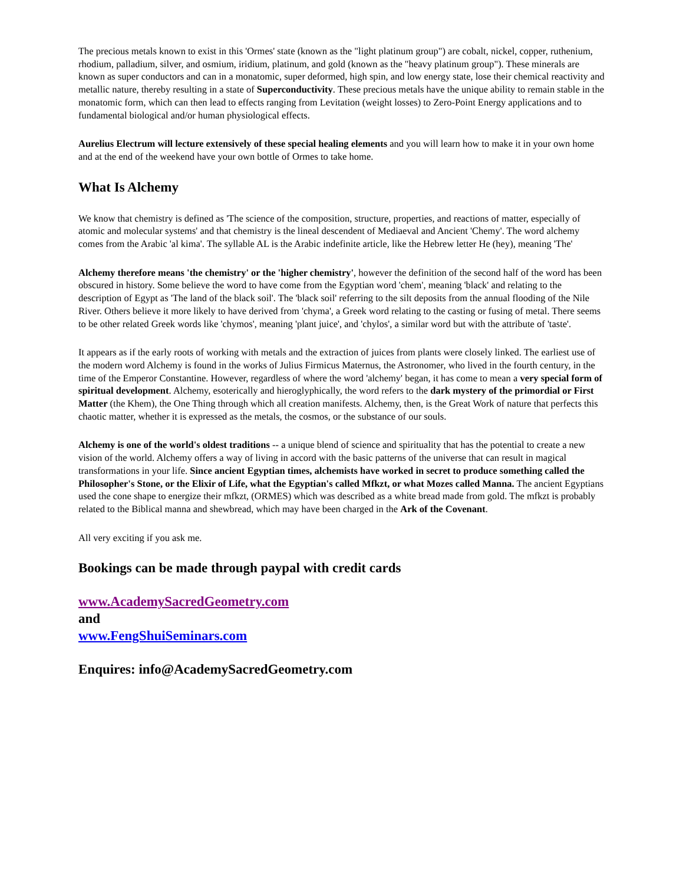The precious metals known to exist in this 'Ormes' state (known as the "light platinum group") are cobalt, nickel, copper, ruthenium, rhodium, palladium, silver, and osmium, iridium, platinum, and gold (known as the "heavy platinum group"). These minerals are known as super conductors and can in a monatomic, super deformed, high spin, and low energy state, lose their chemical reactivity and metallic nature, thereby resulting in a state of Superconductivity. These precious metals have the unique ability to remain stable in the monatomic form, which can then lead to effects ranging from Levitation (weight losses) to Zero-Point Energy applications and to fundamental biological and/or human physiological effects.
Aurelius Electrum will lecture extensively of these special healing elements and you will learn how to make it in your own home and at the end of the weekend have your own bottle of Ormes to take home.
What Is Alchemy
We know that chemistry is defined as 'The science of the composition, structure, properties, and reactions of matter, especially of atomic and molecular systems' and that chemistry is the lineal descendent of Mediaeval and Ancient 'Chemy'. The word alchemy comes from the Arabic 'al kima'. The syllable AL is the Arabic indefinite article, like the Hebrew letter He (hey), meaning 'The'
Alchemy therefore means 'the chemistry' or the 'higher chemistry', however the definition of the second half of the word has been obscured in history. Some believe the word to have come from the Egyptian word 'chem', meaning 'black' and relating to the description of Egypt as 'The land of the black soil'. The 'black soil' referring to the silt deposits from the annual flooding of the Nile River. Others believe it more likely to have derived from 'chyma', a Greek word relating to the casting or fusing of metal. There seems to be other related Greek words like 'chymos', meaning 'plant juice', and 'chylos', a similar word but with the attribute of 'taste'.
It appears as if the early roots of working with metals and the extraction of juices from plants were closely linked. The earliest use of the modern word Alchemy is found in the works of Julius Firmicus Maternus, the Astronomer, who lived in the fourth century, in the time of the Emperor Constantine. However, regardless of where the word 'alchemy' began, it has come to mean a very special form of spiritual development. Alchemy, esoterically and hieroglyphically, the word refers to the dark mystery of the primordial or First Matter (the Khem), the One Thing through which all creation manifests. Alchemy, then, is the Great Work of nature that perfects this chaotic matter, whether it is expressed as the metals, the cosmos, or the substance of our souls.
Alchemy is one of the world's oldest traditions -- a unique blend of science and spirituality that has the potential to create a new vision of the world. Alchemy offers a way of living in accord with the basic patterns of the universe that can result in magical transformations in your life. Since ancient Egyptian times, alchemists have worked in secret to produce something called the Philosopher's Stone, or the Elixir of Life, what the Egyptian's called Mfkzt, or what Mozes called Manna. The ancient Egyptians used the cone shape to energize their mfkzt, (ORMES) which was described as a white bread made from gold. The mfkzt is probably related to the Biblical manna and shewbread, which may have been charged in the Ark of the Covenant.
All very exciting if you ask me.
Bookings can be made through paypal with credit cards
www.AcademySacredGeometry.com
and
www.FengShuiSeminars.com
Enquires: info@AcademySacredGeometry.com